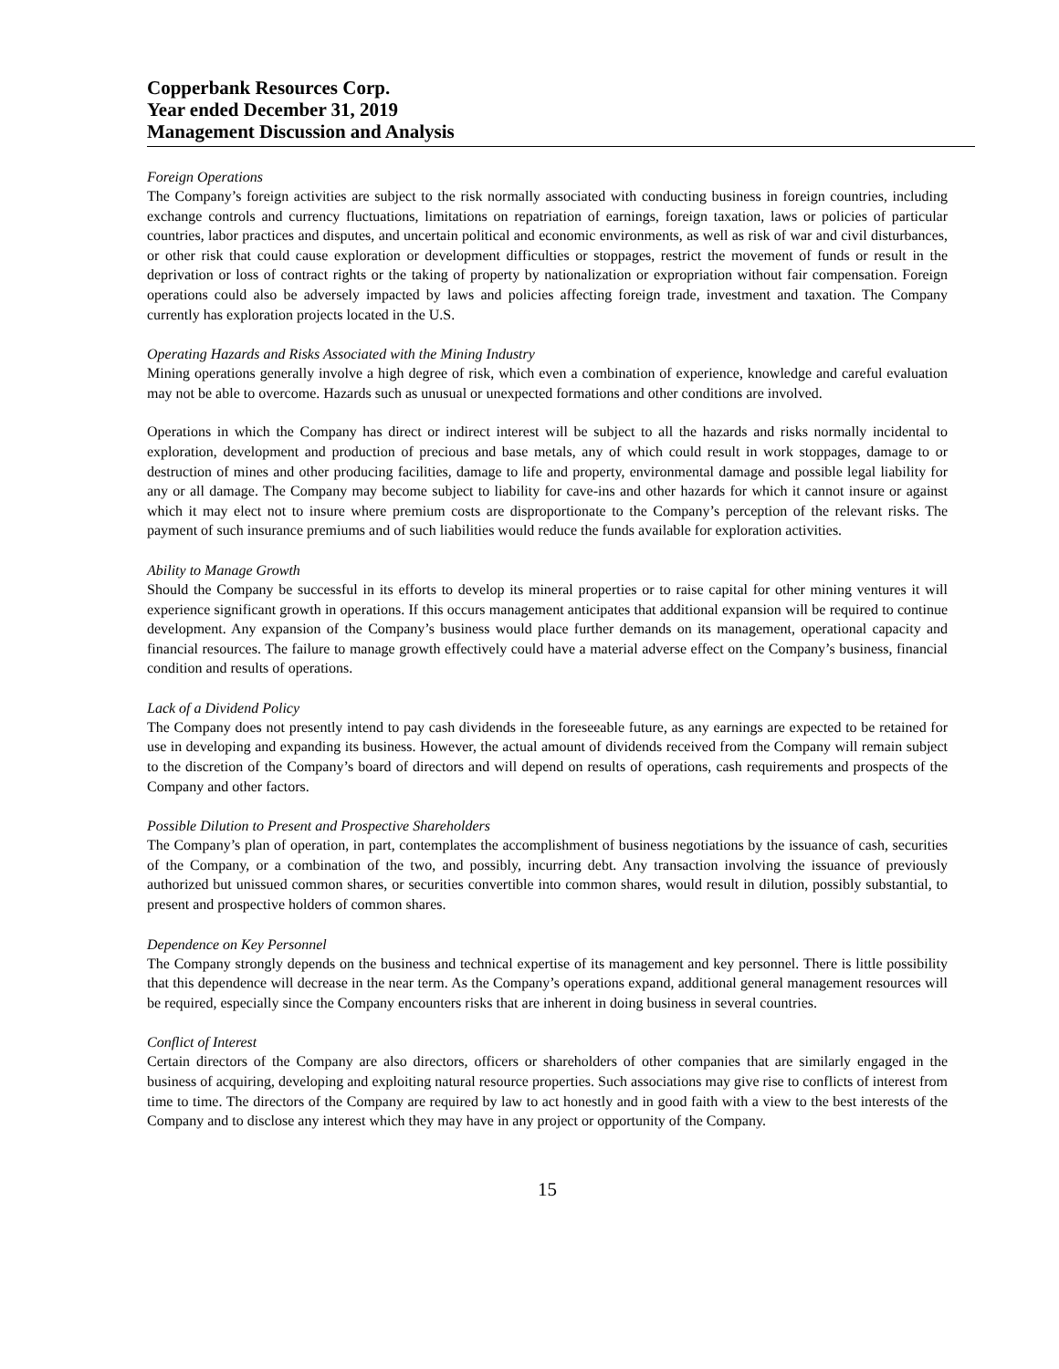Copperbank Resources Corp.
Year ended December 31, 2019
Management Discussion and Analysis
Foreign Operations
The Company’s foreign activities are subject to the risk normally associated with conducting business in foreign countries, including exchange controls and currency fluctuations, limitations on repatriation of earnings, foreign taxation, laws or policies of particular countries, labor practices and disputes, and uncertain political and economic environments, as well as risk of war and civil disturbances, or other risk that could cause exploration or development difficulties or stoppages, restrict the movement of funds or result in the deprivation or loss of contract rights or the taking of property by nationalization or expropriation without fair compensation. Foreign operations could also be adversely impacted by laws and policies affecting foreign trade, investment and taxation. The Company currently has exploration projects located in the U.S.
Operating Hazards and Risks Associated with the Mining Industry
Mining operations generally involve a high degree of risk, which even a combination of experience, knowledge and careful evaluation may not be able to overcome. Hazards such as unusual or unexpected formations and other conditions are involved.
Operations in which the Company has direct or indirect interest will be subject to all the hazards and risks normally incidental to exploration, development and production of precious and base metals, any of which could result in work stoppages, damage to or destruction of mines and other producing facilities, damage to life and property, environmental damage and possible legal liability for any or all damage. The Company may become subject to liability for cave-ins and other hazards for which it cannot insure or against which it may elect not to insure where premium costs are disproportionate to the Company’s perception of the relevant risks. The payment of such insurance premiums and of such liabilities would reduce the funds available for exploration activities.
Ability to Manage Growth
Should the Company be successful in its efforts to develop its mineral properties or to raise capital for other mining ventures it will experience significant growth in operations. If this occurs management anticipates that additional expansion will be required to continue development. Any expansion of the Company’s business would place further demands on its management, operational capacity and financial resources. The failure to manage growth effectively could have a material adverse effect on the Company’s business, financial condition and results of operations.
Lack of a Dividend Policy
The Company does not presently intend to pay cash dividends in the foreseeable future, as any earnings are expected to be retained for use in developing and expanding its business. However, the actual amount of dividends received from the Company will remain subject to the discretion of the Company’s board of directors and will depend on results of operations, cash requirements and prospects of the Company and other factors.
Possible Dilution to Present and Prospective Shareholders
The Company’s plan of operation, in part, contemplates the accomplishment of business negotiations by the issuance of cash, securities of the Company, or a combination of the two, and possibly, incurring debt. Any transaction involving the issuance of previously authorized but unissued common shares, or securities convertible into common shares, would result in dilution, possibly substantial, to present and prospective holders of common shares.
Dependence on Key Personnel
The Company strongly depends on the business and technical expertise of its management and key personnel. There is little possibility that this dependence will decrease in the near term. As the Company’s operations expand, additional general management resources will be required, especially since the Company encounters risks that are inherent in doing business in several countries.
Conflict of Interest
Certain directors of the Company are also directors, officers or shareholders of other companies that are similarly engaged in the business of acquiring, developing and exploiting natural resource properties. Such associations may give rise to conflicts of interest from time to time. The directors of the Company are required by law to act honestly and in good faith with a view to the best interests of the Company and to disclose any interest which they may have in any project or opportunity of the Company.
15